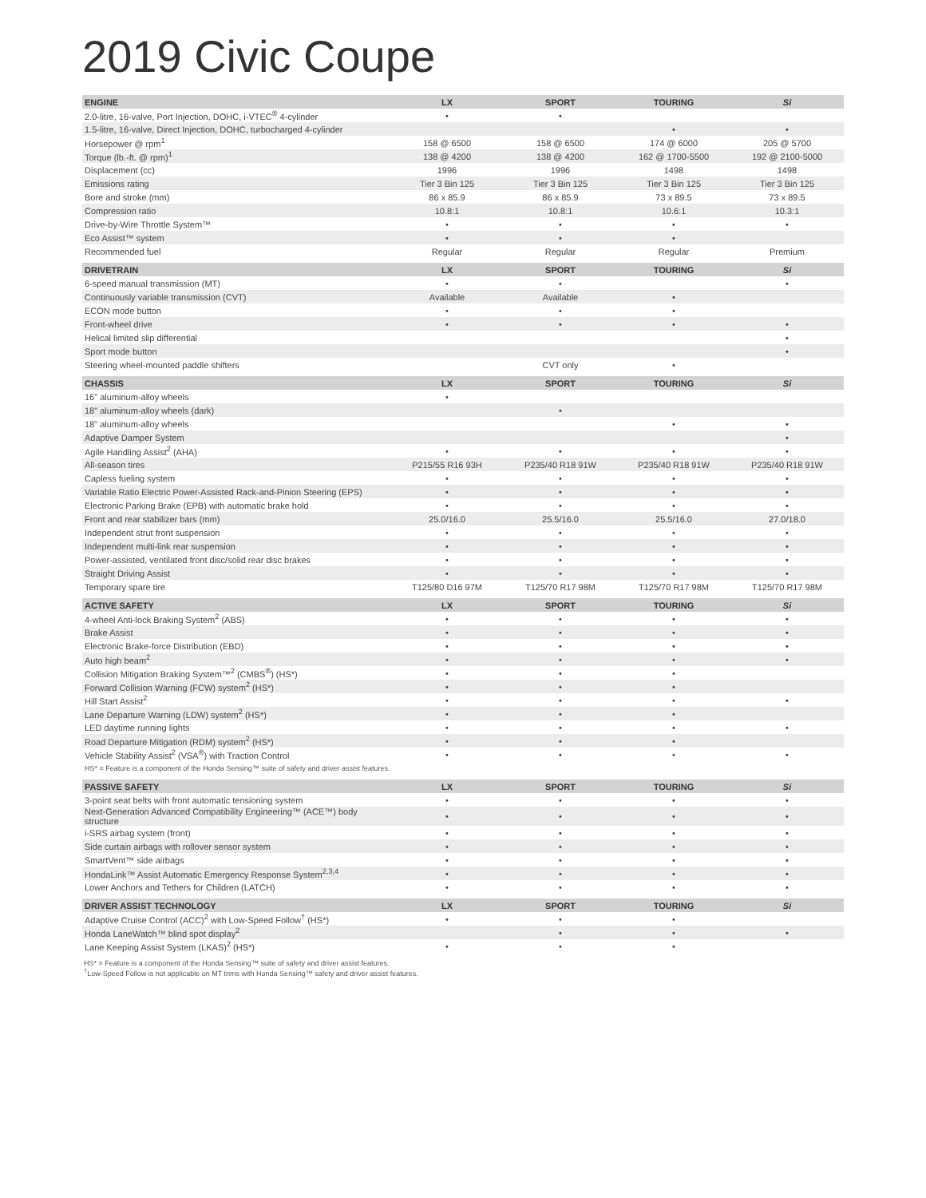2019 Civic Coupe
| ENGINE | LX | SPORT | TOURING | Si |
| --- | --- | --- | --- | --- |
| 2.0-litre, 16-valve, Port Injection, DOHC, i-VTEC<sup>®</sup> 4-cylinder | • | • | | |
| 1.5-litre, 16-valve, Direct Injection, DOHC, turbocharged 4-cylinder | | | • | • |
| Horsepower @ rpm<sup>1</sup> | 158 @ 6500 | 158 @ 6500 | 174 @ 6000 | 205 @ 5700 |
| Torque (lb.-ft. @ rpm)<sup>1</sup> | 138 @ 4200 | 138 @ 4200 | 162 @ 1700-5500 | 192 @ 2100-5000 |
| Displacement (cc) | 1996 | 1996 | 1498 | 1498 |
| Emissions rating | Tier 3 Bin 125 | Tier 3 Bin 125 | Tier 3 Bin 125 | Tier 3 Bin 125 |
| Bore and stroke (mm) | 86 x 85.9 | 86 x 85.9 | 73 x 89.5 | 73 x 89.5 |
| Compression ratio | 10.8:1 | 10.8:1 | 10.6:1 | 10.3:1 |
| Drive-by-Wire Throttle System™ | • | • | • | • |
| Eco Assist™ system | • | • | • | |
| Recommended fuel | Regular | Regular | Regular | Premium |
| DRIVETRAIN | LX | SPORT | TOURING | Si |
| 6-speed manual transmission (MT) | • | • | | • |
| Continuously variable transmission (CVT) | Available | Available | • | |
| ECON mode button | • | • | • | |
| Front-wheel drive | • | • | • | • |
| Helical limited slip differential | | | | • |
| Sport mode button | | | | • |
| Steering wheel-mounted paddle shifters | | CVT only | • | |
| CHASSIS | LX | SPORT | TOURING | Si |
| 16" aluminum-alloy wheels | • | | | |
| 18" aluminum-alloy wheels (dark) | | • | | |
| 18" aluminum-alloy wheels | | | • | • |
| Adaptive Damper System | | | | • |
| Agile Handling Assist<sup>2</sup> (AHA) | • | • | • | • |
| All-season tires | P215/55 R16 93H | P235/40 R18 91W | P235/40 R18 91W | P235/40 R18 91W |
| Capless fueling system | • | • | • | • |
| Variable Ratio Electric Power-Assisted Rack-and-Pinion Steering (EPS) | • | • | • | • |
| Electronic Parking Brake (EPB) with automatic brake hold | • | • | • | • |
| Front and rear stabilizer bars (mm) | 25.0/16.0 | 25.5/16.0 | 25.5/16.0 | 27.0/18.0 |
| Independent strut front suspension | • | • | • | • |
| Independent multi-link rear suspension | • | • | • | • |
| Power-assisted, ventilated front disc/solid rear disc brakes | • | • | • | • |
| Straight Driving Assist | • | • | • | • |
| Temporary spare tire | T125/80 D16 97M | T125/70 R17 98M | T125/70 R17 98M | T125/70 R17 98M |
| ACTIVE SAFETY | LX | SPORT | TOURING | Si |
| 4-wheel Anti-lock Braking System<sup>2</sup> (ABS) | • | • | • | • |
| Brake Assist | • | • | • | • |
| Electronic Brake-force Distribution (EBD) | • | • | • | • |
| Auto high beam<sup>2</sup> | • | • | • | • |
| Collision Mitigation Braking System™<sup>2</sup> (CMBS<sup>®</sup>) (HS*) | • | • | • | |
| Forward Collision Warning (FCW) system<sup>2</sup> (HS*) | • | • | • | |
| Hill Start Assist<sup>2</sup> | • | • | • | • |
| Lane Departure Warning (LDW) system<sup>2</sup> (HS*) | • | • | • | |
| LED daytime running lights | • | • | • | • |
| Road Departure Mitigation (RDM) system<sup>2</sup> (HS*) | • | • | • | |
| Vehicle Stability Assist<sup>2</sup> (VSA<sup>®</sup>) with Traction Control | • | • | • | • |
| HS* = Feature is a component of the Honda Sensing™ suite of safety and driver assist features. | | | | |
| PASSIVE SAFETY | LX | SPORT | TOURING | Si |
| 3-point seat belts with front automatic tensioning system | • | • | • | • |
| Next-Generation Advanced Compatibility Engineering™ (ACE™) body structure | • | • | • | • |
| i-SRS airbag system (front) | • | • | • | • |
| Side curtain airbags with rollover sensor system | • | • | • | • |
| SmartVent™ side airbags | • | • | • | • |
| HondaLink™ Assist Automatic Emergency Response System<sup>2,3,4</sup> | • | • | • | • |
| Lower Anchors and Tethers for Children (LATCH) | • | • | • | • |
| DRIVER ASSIST TECHNOLOGY | LX | SPORT | TOURING | Si |
| Adaptive Cruise Control (ACC)<sup>2</sup> with Low-Speed Follow<sup>†</sup> (HS*) | • | • | • | |
| Honda LaneWatch™ blind spot display<sup>2</sup> | | • | • | • |
| Lane Keeping Assist System (LKAS)<sup>2</sup> (HS*) | • | • | • | |
HS* = Feature is a component of the Honda Sensing™ suite of safety and driver assist features.
<sup>†</sup> Low-Speed Follow is not applicable on MT trims with Honda Sensing™ safety and driver assist features.